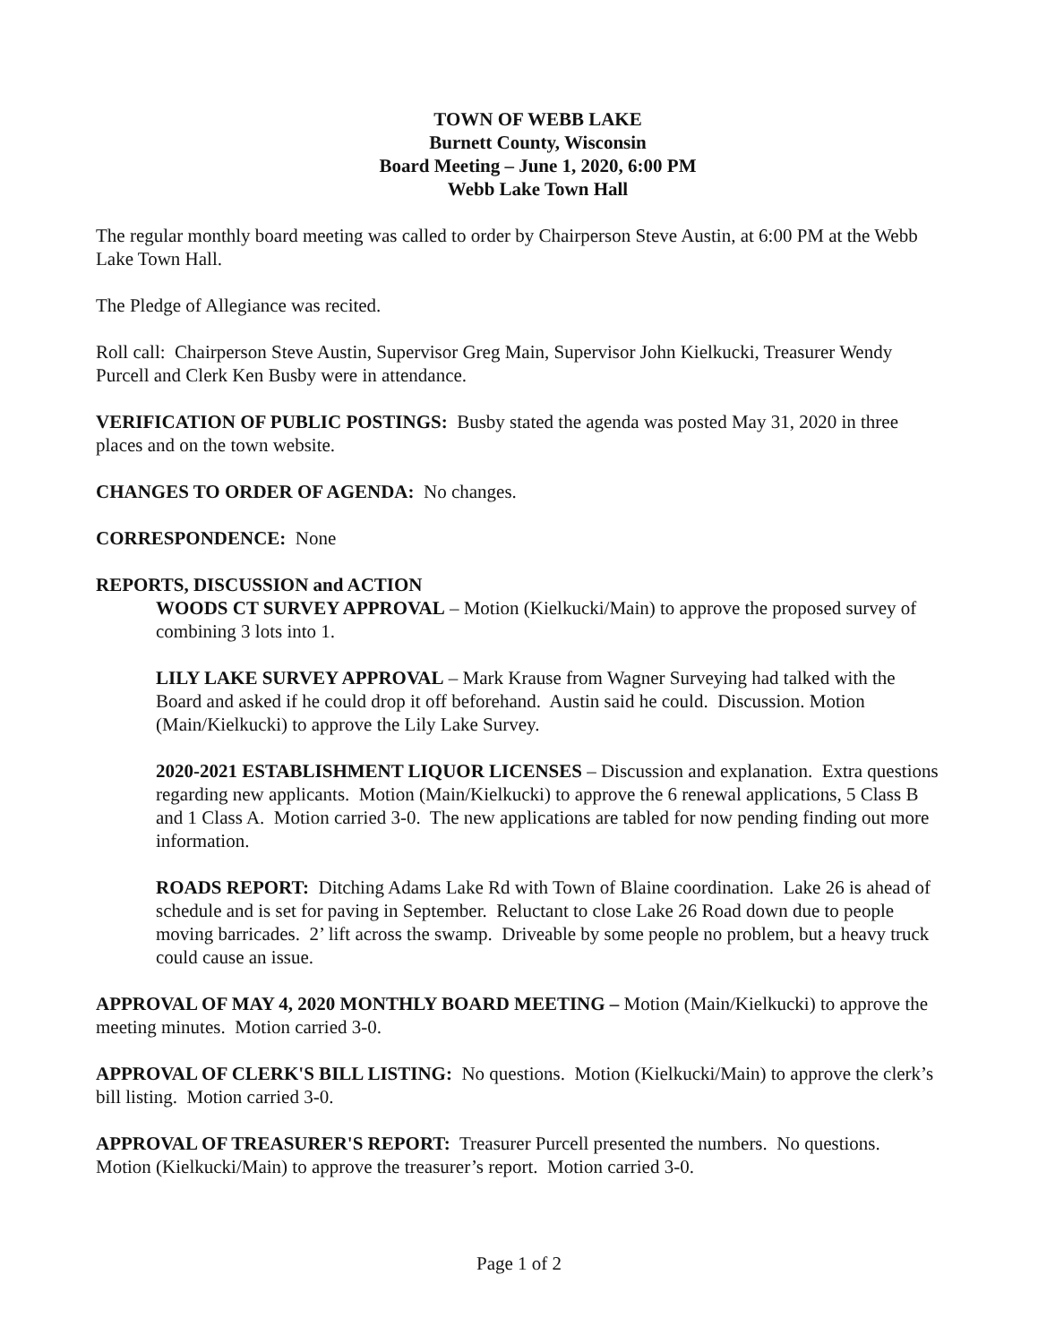TOWN OF WEBB LAKE
Burnett County, Wisconsin
Board Meeting – June 1, 2020, 6:00 PM
Webb Lake Town Hall
The regular monthly board meeting was called to order by Chairperson Steve Austin, at 6:00 PM at the Webb Lake Town Hall.
The Pledge of Allegiance was recited.
Roll call: Chairperson Steve Austin, Supervisor Greg Main, Supervisor John Kielkucki, Treasurer Wendy Purcell and Clerk Ken Busby were in attendance.
VERIFICATION OF PUBLIC POSTINGS: Busby stated the agenda was posted May 31, 2020 in three places and on the town website.
CHANGES TO ORDER OF AGENDA: No changes.
CORRESPONDENCE: None
REPORTS, DISCUSSION and ACTION
WOODS CT SURVEY APPROVAL – Motion (Kielkucki/Main) to approve the proposed survey of combining 3 lots into 1.
LILY LAKE SURVEY APPROVAL – Mark Krause from Wagner Surveying had talked with the Board and asked if he could drop it off beforehand. Austin said he could. Discussion. Motion (Main/Kielkucki) to approve the Lily Lake Survey.
2020-2021 ESTABLISHMENT LIQUOR LICENSES – Discussion and explanation. Extra questions regarding new applicants. Motion (Main/Kielkucki) to approve the 6 renewal applications, 5 Class B and 1 Class A. Motion carried 3-0. The new applications are tabled for now pending finding out more information.
ROADS REPORT: Ditching Adams Lake Rd with Town of Blaine coordination. Lake 26 is ahead of schedule and is set for paving in September. Reluctant to close Lake 26 Road down due to people moving barricades. 2’ lift across the swamp. Driveable by some people no problem, but a heavy truck could cause an issue.
APPROVAL OF MAY 4, 2020 MONTHLY BOARD MEETING – Motion (Main/Kielkucki) to approve the meeting minutes. Motion carried 3-0.
APPROVAL OF CLERK'S BILL LISTING: No questions. Motion (Kielkucki/Main) to approve the clerk’s bill listing. Motion carried 3-0.
APPROVAL OF TREASURER'S REPORT: Treasurer Purcell presented the numbers. No questions. Motion (Kielkucki/Main) to approve the treasurer’s report. Motion carried 3-0.
Page 1 of 2